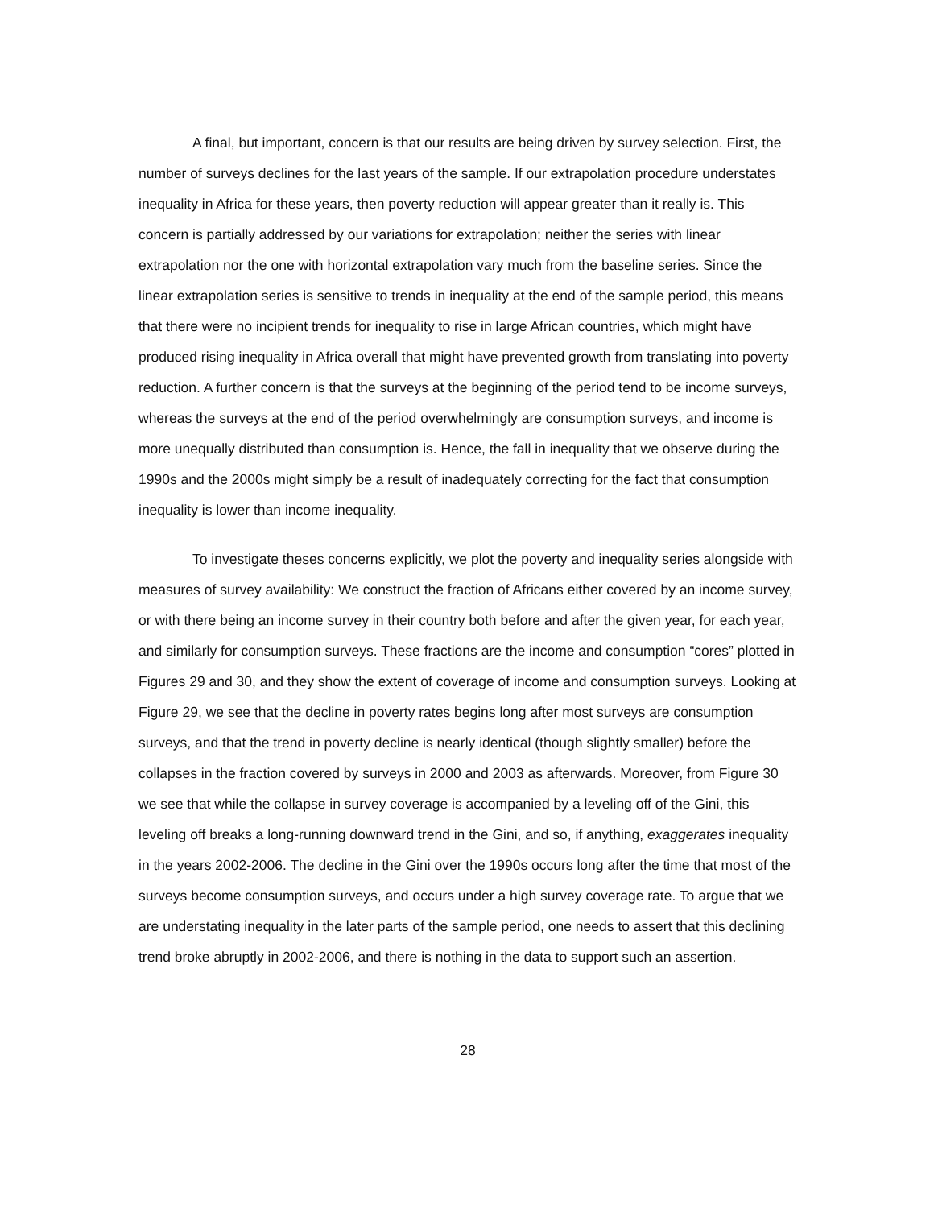A final, but important, concern is that our results are being driven by survey selection. First, the number of surveys declines for the last years of the sample. If our extrapolation procedure understates inequality in Africa for these years, then poverty reduction will appear greater than it really is. This concern is partially addressed by our variations for extrapolation; neither the series with linear extrapolation nor the one with horizontal extrapolation vary much from the baseline series. Since the linear extrapolation series is sensitive to trends in inequality at the end of the sample period, this means that there were no incipient trends for inequality to rise in large African countries, which might have produced rising inequality in Africa overall that might have prevented growth from translating into poverty reduction. A further concern is that the surveys at the beginning of the period tend to be income surveys, whereas the surveys at the end of the period overwhelmingly are consumption surveys, and income is more unequally distributed than consumption is. Hence, the fall in inequality that we observe during the 1990s and the 2000s might simply be a result of inadequately correcting for the fact that consumption inequality is lower than income inequality.
To investigate theses concerns explicitly, we plot the poverty and inequality series alongside with measures of survey availability: We construct the fraction of Africans either covered by an income survey, or with there being an income survey in their country both before and after the given year, for each year, and similarly for consumption surveys. These fractions are the income and consumption “cores” plotted in Figures 29 and 30, and they show the extent of coverage of income and consumption surveys. Looking at Figure 29, we see that the decline in poverty rates begins long after most surveys are consumption surveys, and that the trend in poverty decline is nearly identical (though slightly smaller) before the collapses in the fraction covered by surveys in 2000 and 2003 as afterwards. Moreover, from Figure 30 we see that while the collapse in survey coverage is accompanied by a leveling off of the Gini, this leveling off breaks a long-running downward trend in the Gini, and so, if anything, exaggerates inequality in the years 2002-2006. The decline in the Gini over the 1990s occurs long after the time that most of the surveys become consumption surveys, and occurs under a high survey coverage rate. To argue that we are understating inequality in the later parts of the sample period, one needs to assert that this declining trend broke abruptly in 2002-2006, and there is nothing in the data to support such an assertion.
28